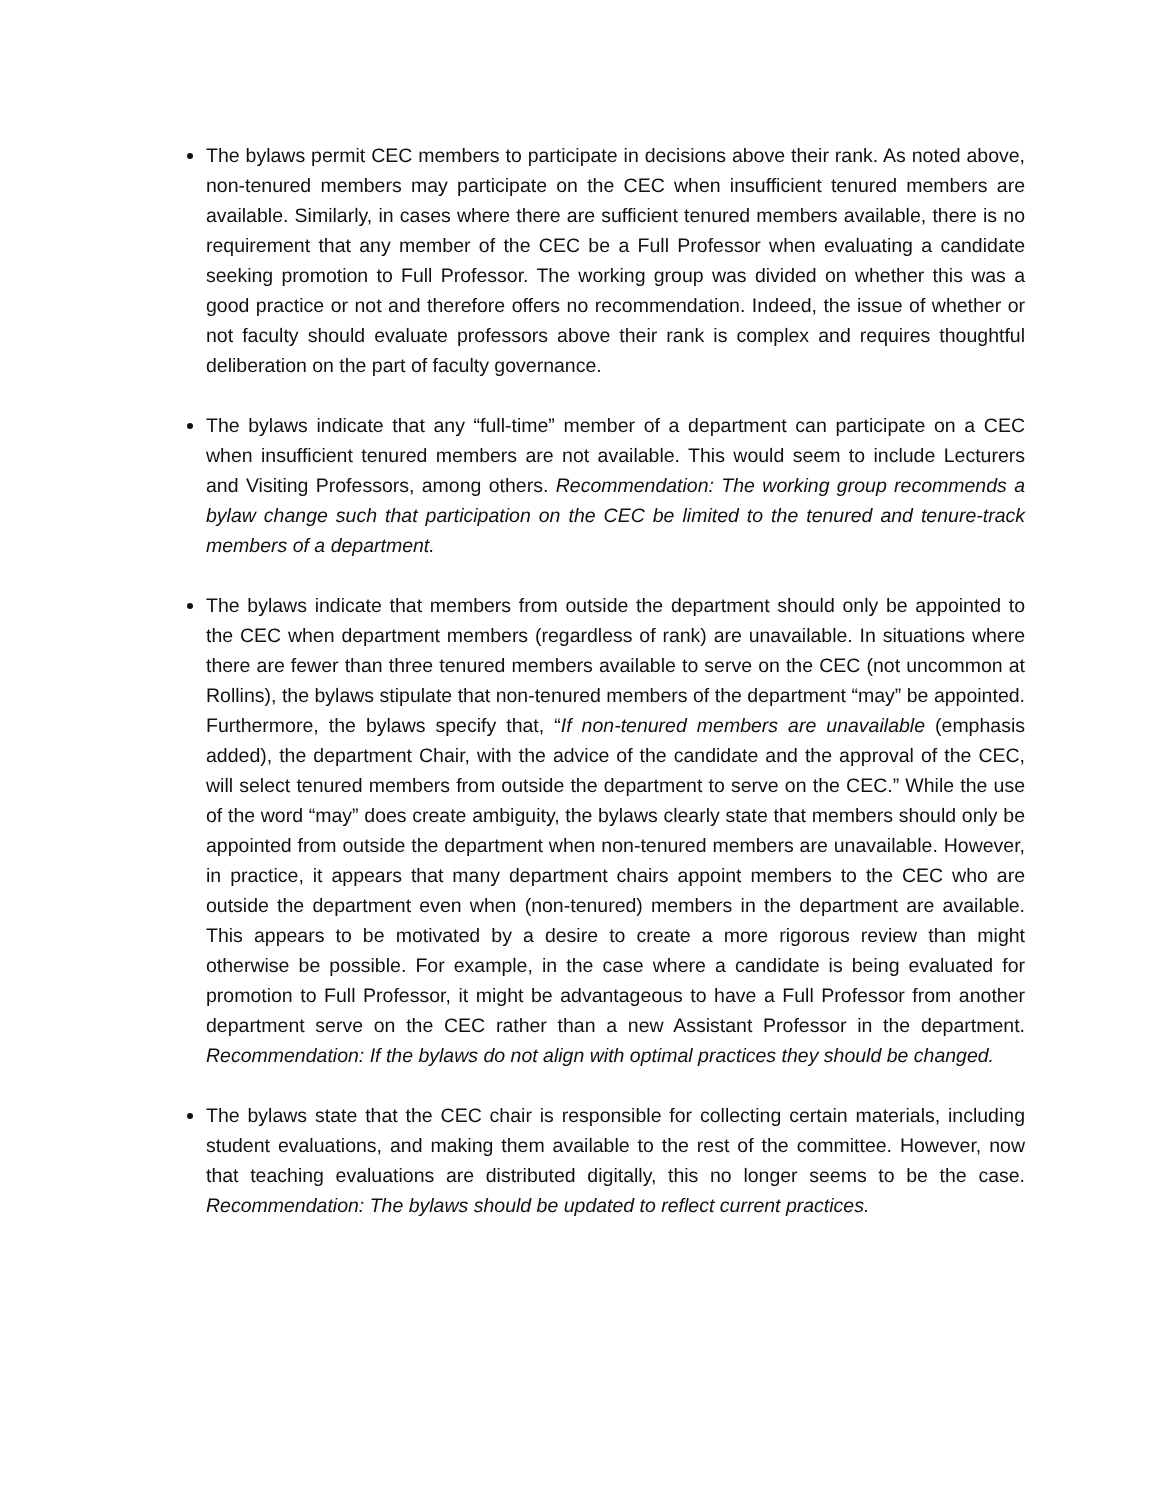The bylaws permit CEC members to participate in decisions above their rank. As noted above, non-tenured members may participate on the CEC when insufficient tenured members are available. Similarly, in cases where there are sufficient tenured members available, there is no requirement that any member of the CEC be a Full Professor when evaluating a candidate seeking promotion to Full Professor. The working group was divided on whether this was a good practice or not and therefore offers no recommendation. Indeed, the issue of whether or not faculty should evaluate professors above their rank is complex and requires thoughtful deliberation on the part of faculty governance.
The bylaws indicate that any “full-time” member of a department can participate on a CEC when insufficient tenured members are not available. This would seem to include Lecturers and Visiting Professors, among others. Recommendation: The working group recommends a bylaw change such that participation on the CEC be limited to the tenured and tenure-track members of a department.
The bylaws indicate that members from outside the department should only be appointed to the CEC when department members (regardless of rank) are unavailable. In situations where there are fewer than three tenured members available to serve on the CEC (not uncommon at Rollins), the bylaws stipulate that non-tenured members of the department “may” be appointed. Furthermore, the bylaws specify that, “If non-tenured members are unavailable (emphasis added), the department Chair, with the advice of the candidate and the approval of the CEC, will select tenured members from outside the department to serve on the CEC.” While the use of the word “may” does create ambiguity, the bylaws clearly state that members should only be appointed from outside the department when non-tenured members are unavailable. However, in practice, it appears that many department chairs appoint members to the CEC who are outside the department even when (non-tenured) members in the department are available. This appears to be motivated by a desire to create a more rigorous review than might otherwise be possible. For example, in the case where a candidate is being evaluated for promotion to Full Professor, it might be advantageous to have a Full Professor from another department serve on the CEC rather than a new Assistant Professor in the department. Recommendation: If the bylaws do not align with optimal practices they should be changed.
The bylaws state that the CEC chair is responsible for collecting certain materials, including student evaluations, and making them available to the rest of the committee. However, now that teaching evaluations are distributed digitally, this no longer seems to be the case. Recommendation: The bylaws should be updated to reflect current practices.